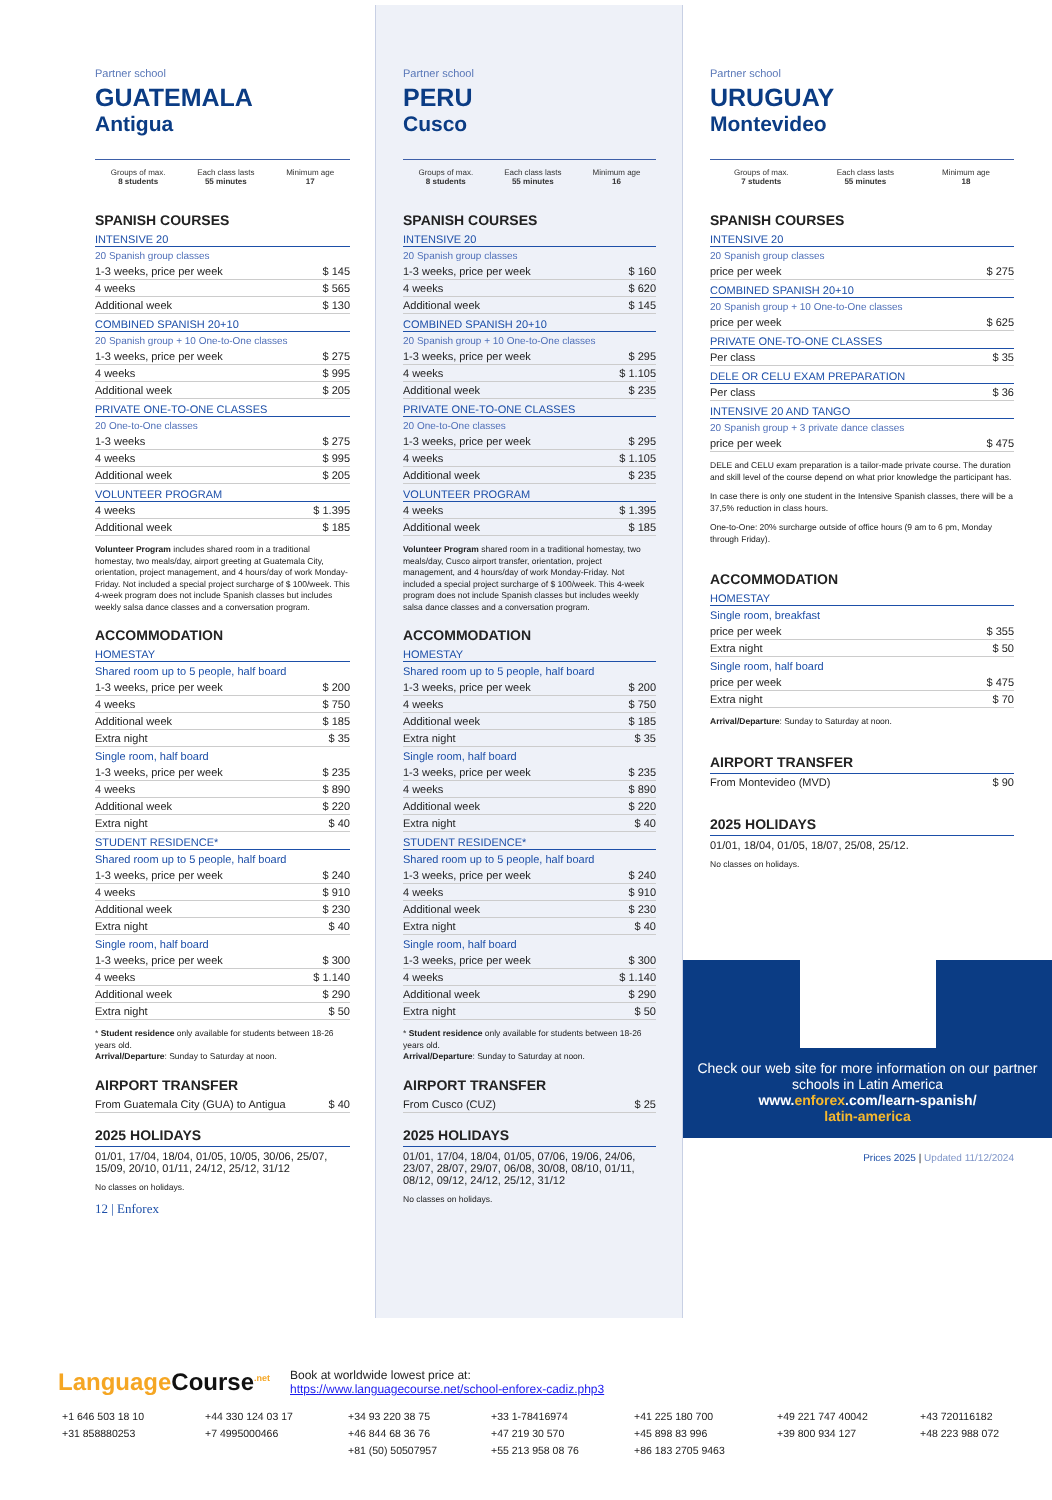Partner school
GUATEMALA
Antigua
Groups of max.
8 students
Each class lasts
55 minutes
Minimum age
17
SPANISH COURSES
INTENSIVE 20
20 Spanish group classes
| 1-3 weeks, price per week | $ 145 |
| 4 weeks | $ 565 |
| Additional week | $ 130 |
COMBINED SPANISH 20+10
20 Spanish group + 10 One-to-One classes
| 1-3 weeks, price per week | $ 275 |
| 4 weeks | $ 995 |
| Additional week | $ 205 |
PRIVATE ONE-TO-ONE CLASSES
20 One-to-One classes
| 1-3 weeks | $ 275 |
| 4 weeks | $ 995 |
| Additional week | $ 205 |
VOLUNTEER PROGRAM
| 4 weeks | $ 1.395 |
| Additional week | $ 185 |
Volunteer Program includes shared room in a traditional homestay, two meals/day, airport greeting at Guatemala City, orientation, project management, and 4 hours/day of work Monday-Friday. Not included a special project surcharge of $ 100/week. This 4-week program does not include Spanish classes but includes weekly salsa dance classes and a conversation program.
ACCOMMODATION
HOMESTAY
Shared room up to 5 people, half board
| 1-3 weeks, price per week | $ 200 |
| 4 weeks | $ 750 |
| Additional week | $ 185 |
| Extra night | $ 35 |
Single room, half board
| 1-3 weeks, price per week | $ 235 |
| 4 weeks | $ 890 |
| Additional week | $ 220 |
| Extra night | $ 40 |
STUDENT RESIDENCE*
Shared room up to 5 people, half board
| 1-3 weeks, price per week | $ 240 |
| 4 weeks | $ 910 |
| Additional week | $ 230 |
| Extra night | $ 40 |
Single room, half board
| 1-3 weeks, price per week | $ 300 |
| 4 weeks | $ 1.140 |
| Additional week | $ 290 |
| Extra night | $ 50 |
* Student residence only available for students between 18-26 years old.
Arrival/Departure: Sunday to Saturday at noon.
AIRPORT TRANSFER
| From Guatemala City (GUA) to Antigua | $ 40 |
2025 HOLIDAYS
01/01, 17/04, 18/04, 01/05, 10/05, 30/06, 25/07, 15/09, 20/10, 01/11, 24/12, 25/12, 31/12
No classes on holidays.
12 | Enforex
Partner school
PERU
Cusco
Groups of max.
8 students
Each class lasts
55 minutes
Minimum age
16
SPANISH COURSES
INTENSIVE 20
20 Spanish group classes
| 1-3 weeks, price per week | $ 160 |
| 4 weeks | $ 620 |
| Additional week | $ 145 |
COMBINED SPANISH 20+10
20 Spanish group + 10 One-to-One classes
| 1-3 weeks, price per week | $ 295 |
| 4 weeks | $ 1.105 |
| Additional week | $ 235 |
PRIVATE ONE-TO-ONE CLASSES
20 One-to-One classes
| 1-3 weeks, price per week | $ 295 |
| 4 weeks | $ 1.105 |
| Additional week | $ 235 |
VOLUNTEER PROGRAM
| 4 weeks | $ 1.395 |
| Additional week | $ 185 |
Volunteer Program shared room in a traditional homestay, two meals/day, Cusco airport transfer, orientation, project management, and 4 hours/day of work Monday-Friday. Not included a special project surcharge of $ 100/week. This 4-week program does not include Spanish classes but includes weekly salsa dance classes and a conversation program.
ACCOMMODATION
HOMESTAY
Shared room up to 5 people, half board
| 1-3 weeks, price per week | $ 200 |
| 4 weeks | $ 750 |
| Additional week | $ 185 |
| Extra night | $ 35 |
Single room, half board
| 1-3 weeks, price per week | $ 235 |
| 4 weeks | $ 890 |
| Additional week | $ 220 |
| Extra night | $ 40 |
STUDENT RESIDENCE*
Shared room up to 5 people, half board
| 1-3 weeks, price per week | $ 240 |
| 4 weeks | $ 910 |
| Additional week | $ 230 |
| Extra night | $ 40 |
Single room, half board
| 1-3 weeks, price per week | $ 300 |
| 4 weeks | $ 1.140 |
| Additional week | $ 290 |
| Extra night | $ 50 |
* Student residence only available for students between 18-26 years old.
Arrival/Departure: Sunday to Saturday at noon.
AIRPORT TRANSFER
| From Cusco (CUZ) | $ 25 |
2025 HOLIDAYS
01/01, 17/04, 18/04, 01/05, 07/06, 19/06, 24/06, 23/07, 28/07, 29/07, 06/08, 30/08, 08/10, 01/11, 08/12, 09/12, 24/12, 25/12, 31/12
No classes on holidays.
Partner school
URUGUAY
Montevideo
Groups of max.
7 students
Each class lasts
55 minutes
Minimum age
18
SPANISH COURSES
INTENSIVE 20
20 Spanish group classes
| price per week | $ 275 |
COMBINED SPANISH 20+10
20 Spanish group + 10 One-to-One classes
| price per week | $ 625 |
PRIVATE ONE-TO-ONE CLASSES
| Per class | $ 35 |
DELE OR CELU EXAM PREPARATION
| Per class | $ 36 |
INTENSIVE 20 AND TANGO
20 Spanish group + 3 private dance classes
| price per week | $ 475 |
DELE and CELU exam preparation is a tailor-made private course. The duration and skill level of the course depend on what prior knowledge the participant has.
In case there is only one student in the Intensive Spanish classes, there will be a 37,5% reduction in class hours.
One-to-One: 20% surcharge outside of office hours (9 am to 6 pm, Monday through Friday).
ACCOMMODATION
HOMESTAY
Single room, breakfast
| price per week | $ 355 |
| Extra night | $ 50 |
Single room, half board
| price per week | $ 475 |
| Extra night | $ 70 |
Arrival/Departure: Sunday to Saturday at noon.
AIRPORT TRANSFER
| From Montevideo (MVD) | $ 90 |
2025 HOLIDAYS
01/01, 18/04, 01/05, 18/07, 25/08, 25/12.
No classes on holidays.
Check our web site for more information on our partner schools in Latin America
www.enforex.com/learn-spanish/
latin-america
Prices 2025 | Updated 11/12/2024
Language Course<sup>.net</sup>
Book at worldwide lowest price at:
https://www.languagecourse.net/school-enforex-cadiz.php3
+1 646 503 18 10
+44 330 124 03 17
+34 93 220 38 75
+33 1-78416974
+41 225 180 700
+49 221 747 40042
+43 720116182
+31 858880253
+7 4995000466
+46 844 68 36 76
+47 219 30 570
+45 898 83 996
+39 800 934 127
+48 223 988 072
+81 (50) 50507957
+55 213 958 08 76
+86 183 2705 9463